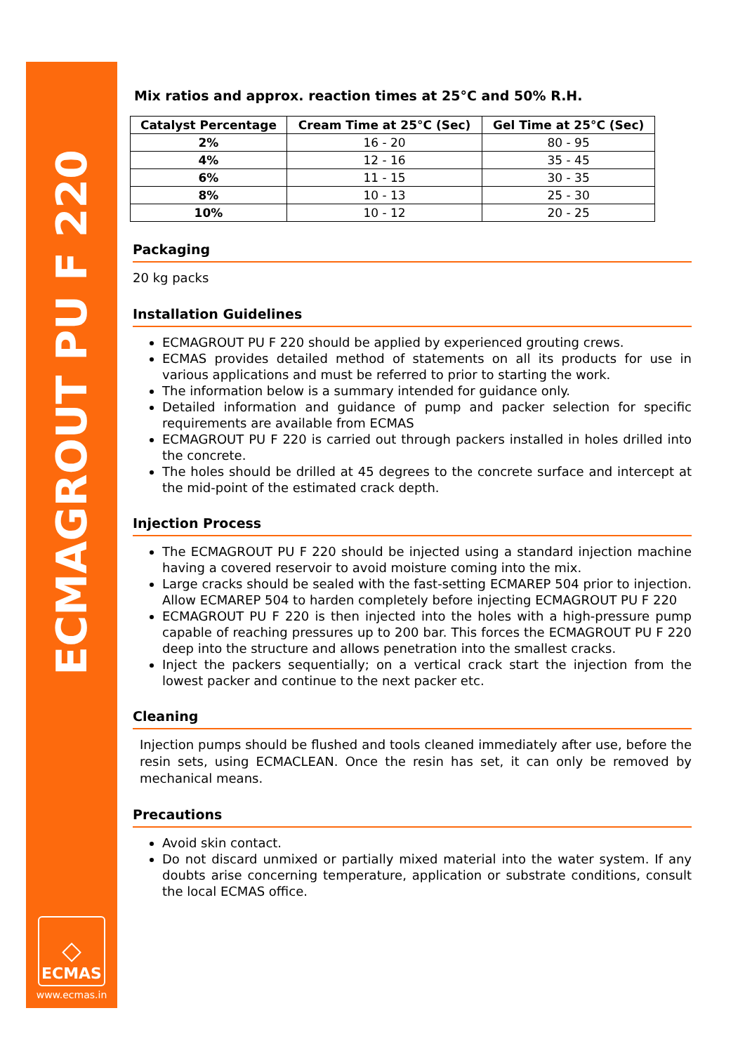ECMAGROUT PU F 220
◇
ECMAS
www.ecmas.in
Mix ratios and approx. reaction times at 25°C and 50% R.H.
| Catalyst Percentage | Cream Time at 25°C (Sec) | Gel Time at 25°C (Sec) |
| --- | --- | --- |
| 2% | 16 - 20 | 80 - 95 |
| 4% | 12 - 16 | 35 - 45 |
| 6% | 11 - 15 | 30 - 35 |
| 8% | 10 - 13 | 25 - 30 |
| 10% | 10 - 12 | 20 - 25 |
Packaging
20 kg packs
Installation Guidelines
ECMAGROUT PU F 220 should be applied by experienced grouting crews.
ECMAS provides detailed method of statements on all its products for use in various applications and must be referred to prior to starting the work.
The information below is a summary intended for guidance only.
Detailed information and guidance of pump and packer selection for specific requirements are available from ECMAS
ECMAGROUT PU F 220 is carried out through packers installed in holes drilled into the concrete.
The holes should be drilled at 45 degrees to the concrete surface and intercept at the mid-point of the estimated crack depth.
Injection Process
The ECMAGROUT PU F 220 should be injected using a standard injection machine having a covered reservoir to avoid moisture coming into the mix.
Large cracks should be sealed with the fast-setting ECMAREP 504 prior to injection. Allow ECMAREP 504 to harden completely before injecting ECMAGROUT PU F 220
ECMAGROUT PU F 220 is then injected into the holes with a high-pressure pump capable of reaching pressures up to 200 bar. This forces the ECMAGROUT PU F 220 deep into the structure and allows penetration into the smallest cracks.
Inject the packers sequentially; on a vertical crack start the injection from the lowest packer and continue to the next packer etc.
Cleaning
Injection pumps should be flushed and tools cleaned immediately after use, before the resin sets, using ECMACLEAN. Once the resin has set, it can only be removed by mechanical means.
Precautions
Avoid skin contact.
Do not discard unmixed or partially mixed material into the water system. If any doubts arise concerning temperature, application or substrate conditions, consult the local ECMAS office.